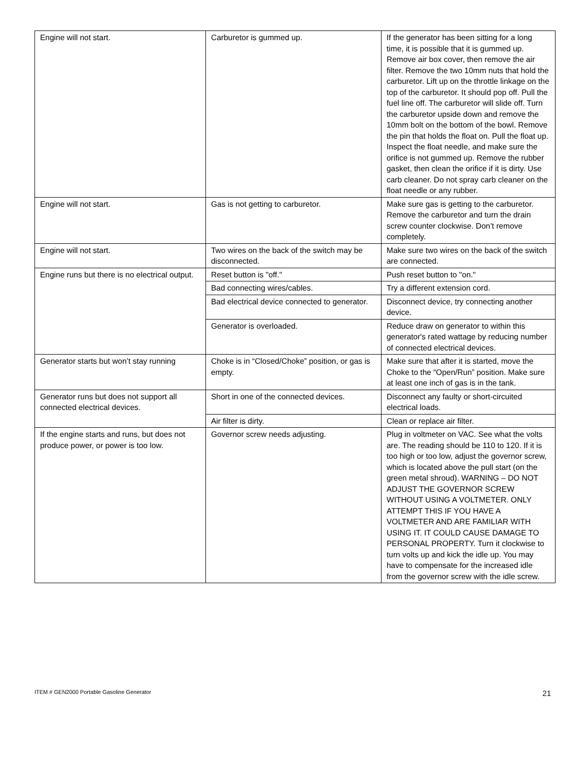| Engine will not start. | Carburetor is gummed up. | If the generator has been sitting for a long time, it is possible that it is gummed up. Remove air box cover, then remove the air filter. Remove the two 10mm nuts that hold the carburetor. Lift up on the throttle linkage on the top of the carburetor. It should pop off. Pull the fuel line off. The carburetor will slide off. Turn the carburetor upside down and remove the 10mm bolt on the bottom of the bowl. Remove the pin that holds the float on. Pull the float up. Inspect the float needle, and make sure the orifice is not gummed up. Remove the rubber gasket, then clean the orifice if it is dirty. Use carb cleaner. Do not spray carb cleaner on the float needle or any rubber. |
| Engine will not start. | Gas is not getting to carburetor. | Make sure gas is getting to the carburetor. Remove the carburetor and turn the drain screw counter clockwise. Don’t remove completely. |
| Engine will not start. | Two wires on the back of the switch may be disconnected. | Make sure two wires on the back of the switch are connected. |
| Engine runs but there is no electrical output. | Reset button is "off." | Push reset button to "on." |
| | Bad connecting wires/cables. | Try a different extension cord. |
| | Bad electrical device connected to generator. | Disconnect device, try connecting another device. |
| | Generator is overloaded. | Reduce draw on generator to within this generator's rated wattage by reducing number of connected electrical devices. |
| Generator starts but won’t stay running | Choke is in “Closed/Choke” position, or gas is empty. | Make sure that after it is started, move the Choke to the “Open/Run” position. Make sure at least one inch of gas is in the tank. |
| Generator runs but does not support all connected electrical devices. | Short in one of the connected devices. | Disconnect any faulty or short-circuited electrical loads. |
| | Air filter is dirty. | Clean or replace air filter. |
| If the engine starts and runs, but does not produce power, or power is too low. | Governor screw needs adjusting. | Plug in voltmeter on VAC. See what the volts are. The reading should be 110 to 120. If it is too high or too low, adjust the governor screw, which is located above the pull start (on the green metal shroud). WARNING – DO NOT ADJUST THE GOVERNOR SCREW WITHOUT USING A VOLTMETER. ONLY ATTEMPT THIS IF YOU HAVE A VOLTMETER AND ARE FAMILIAR WITH USING IT. IT COULD CAUSE DAMAGE TO PERSONAL PROPERTY. Turn it clockwise to turn volts up and kick the idle up. You may have to compensate for the increased idle from the governor screw with the idle screw. |
ITEM # GEN2000 Portable Gasoline Generator 21